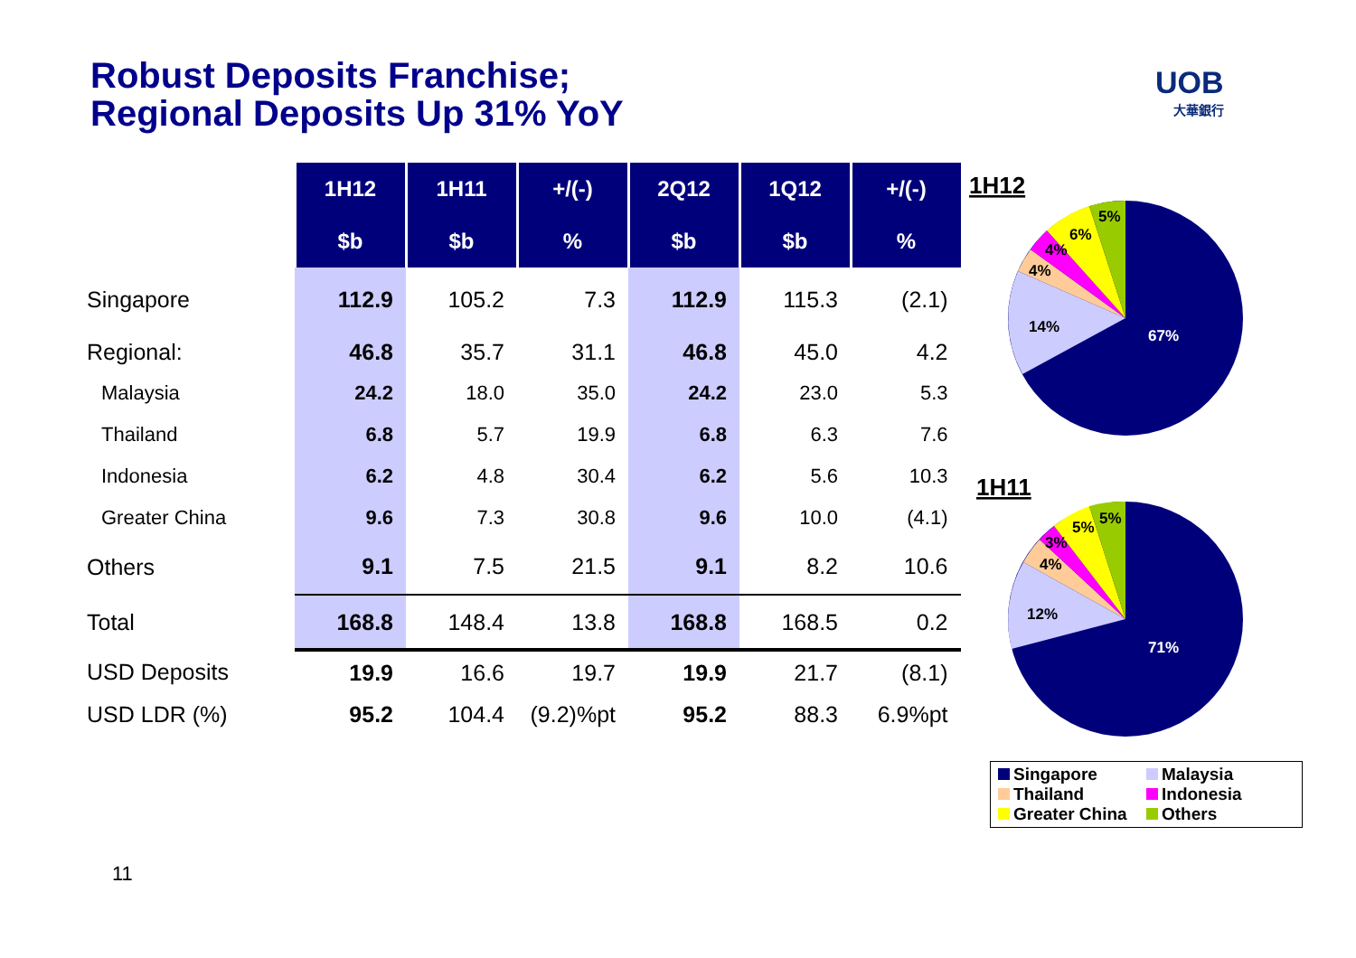Robust Deposits Franchise;
Regional Deposits Up 31% YoY
UOB
大華銀行
| | 1H12 | 1H11 | +/(-) | 2Q12 | 1Q12 | +/(-) |
| | $b | $b | % | $b | $b | % |
| Singapore | 112.9 | 105.2 | 7.3 | 112.9 | 115.3 | (2.1) |
| Regional: | 46.8 | 35.7 | 31.1 | 46.8 | 45.0 | 4.2 |
| Malaysia | 24.2 | 18.0 | 35.0 | 24.2 | 23.0 | 5.3 |
| Thailand | 6.8 | 5.7 | 19.9 | 6.8 | 6.3 | 7.6 |
| Indonesia | 6.2 | 4.8 | 30.4 | 6.2 | 5.6 | 10.3 |
| Greater China | 9.6 | 7.3 | 30.8 | 9.6 | 10.0 | (4.1) |
| Others | 9.1 | 7.5 | 21.5 | 9.1 | 8.2 | 10.6 |
| Total | 168.8 | 148.4 | 13.8 | 168.8 | 168.5 | 0.2 |
| USD Deposits | 19.9 | 16.6 | 19.7 | 19.9 | 21.7 | (8.1) |
| USD LDR (%) | 95.2 | 104.4 | (9.2)%pt | 95.2 | 88.3 | 6.9%pt |
1H12
67%
14%
4%
4%
6%
5%
1H11
71%
12%
4%
3%
5%
5%
Singapore Malaysia Thailand Indonesia Greater China Others
11